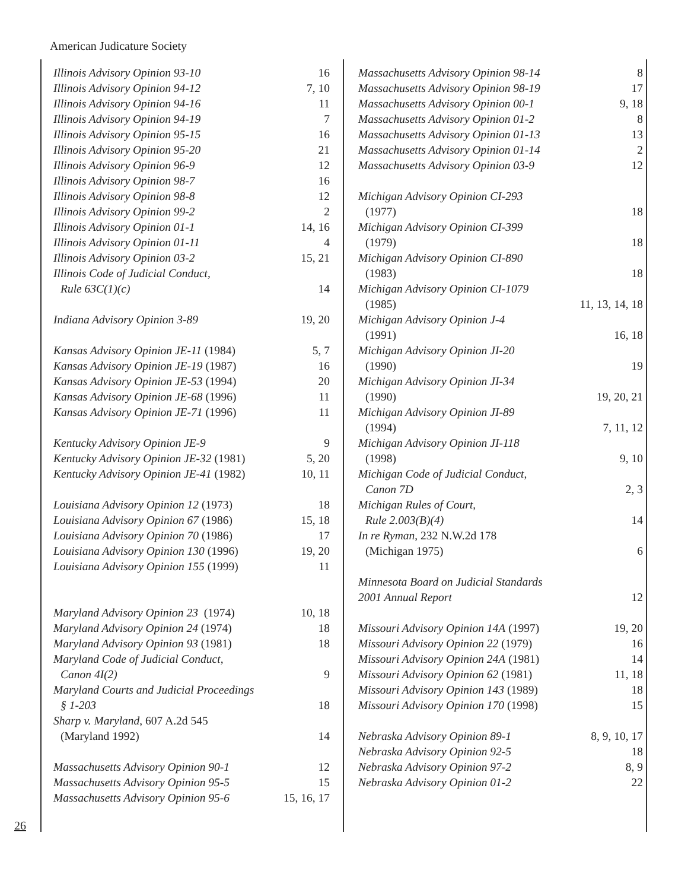American Judicature Society
Illinois Advisory Opinion 93-10 16
Illinois Advisory Opinion 94-12 7, 10
Illinois Advisory Opinion 94-16 11
Illinois Advisory Opinion 94-19 7
Illinois Advisory Opinion 95-15 16
Illinois Advisory Opinion 95-20 21
Illinois Advisory Opinion 96-9 12
Illinois Advisory Opinion 98-7 16
Illinois Advisory Opinion 98-8 12
Illinois Advisory Opinion 99-2 2
Illinois Advisory Opinion 01-1 14, 16
Illinois Advisory Opinion 01-11 4
Illinois Advisory Opinion 03-2 15, 21
Illinois Code of Judicial Conduct,
Rule 63C(1)(c) 14
Indiana Advisory Opinion 3-89 19, 20
Kansas Advisory Opinion JE-11 (1984) 5, 7
Kansas Advisory Opinion JE-19 (1987) 16
Kansas Advisory Opinion JE-53 (1994) 20
Kansas Advisory Opinion JE-68 (1996) 11
Kansas Advisory Opinion JE-71 (1996) 11
Kentucky Advisory Opinion JE-9 9
Kentucky Advisory Opinion JE-32 (1981) 5, 20
Kentucky Advisory Opinion JE-41 (1982) 10, 11
Louisiana Advisory Opinion 12 (1973) 18
Louisiana Advisory Opinion 67 (1986) 15, 18
Louisiana Advisory Opinion 70 (1986) 17
Louisiana Advisory Opinion 130 (1996) 19, 20
Louisiana Advisory Opinion 155 (1999) 11
Maryland Advisory Opinion 23 (1974) 10, 18
Maryland Advisory Opinion 24 (1974) 18
Maryland Advisory Opinion 93 (1981) 18
Maryland Code of Judicial Conduct,
Canon 4I(2) 9
Maryland Courts and Judicial Proceedings
§ 1-203 18
Sharp v. Maryland, 607 A.2d 545
(Maryland 1992) 14
Massachusetts Advisory Opinion 90-1 12
Massachusetts Advisory Opinion 95-5 15
Massachusetts Advisory Opinion 95-6 15, 16, 17
Massachusetts Advisory Opinion 98-14 8
Massachusetts Advisory Opinion 98-19 17
Massachusetts Advisory Opinion 00-1 9, 18
Massachusetts Advisory Opinion 01-2 8
Massachusetts Advisory Opinion 01-13 13
Massachusetts Advisory Opinion 01-14 2
Massachusetts Advisory Opinion 03-9 12
Michigan Advisory Opinion CI-293
(1977) 18
Michigan Advisory Opinion CI-399
(1979) 18
Michigan Advisory Opinion CI-890
(1983) 18
Michigan Advisory Opinion CI-1079
(1985) 11, 13, 14, 18
Michigan Advisory Opinion J-4
(1991) 16, 18
Michigan Advisory Opinion JI-20
(1990) 19
Michigan Advisory Opinion JI-34
(1990) 19, 20, 21
Michigan Advisory Opinion JI-89
(1994) 7, 11, 12
Michigan Advisory Opinion JI-118
(1998) 9, 10
Michigan Code of Judicial Conduct,
Canon 7D 2, 3
Michigan Rules of Court,
Rule 2.003(B)(4) 14
In re Ryman, 232 N.W.2d 178
(Michigan 1975) 6
Minnesota Board on Judicial Standards
2001 Annual Report 12
Missouri Advisory Opinion 14A (1997) 19, 20
Missouri Advisory Opinion 22 (1979) 16
Missouri Advisory Opinion 24A (1981) 14
Missouri Advisory Opinion 62 (1981) 11, 18
Missouri Advisory Opinion 143 (1989) 18
Missouri Advisory Opinion 170 (1998) 15
Nebraska Advisory Opinion 89-1 8, 9, 10, 17
Nebraska Advisory Opinion 92-5 18
Nebraska Advisory Opinion 97-2 8, 9
Nebraska Advisory Opinion 01-2 22
26